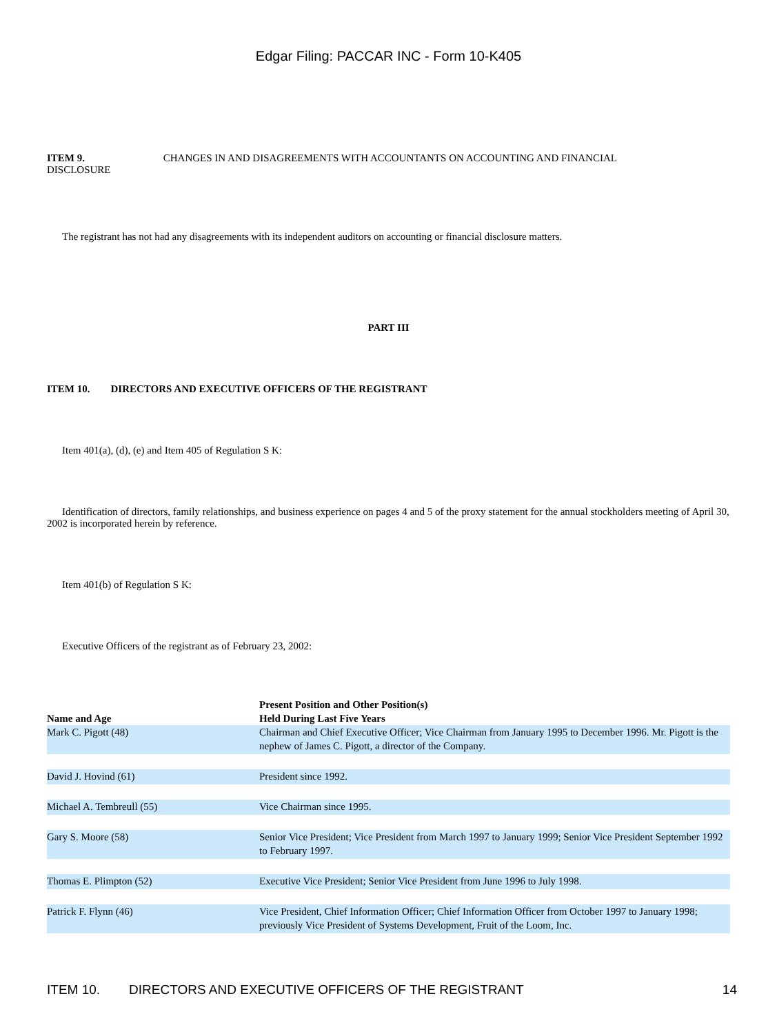Edgar Filing: PACCAR INC - Form 10-K405
ITEM 9. CHANGES IN AND DISAGREEMENTS WITH ACCOUNTANTS ON ACCOUNTING AND FINANCIAL
DISCLOSURE
The registrant has not had any disagreements with its independent auditors on accounting or financial disclosure matters.
PART III
ITEM 10. DIRECTORS AND EXECUTIVE OFFICERS OF THE REGISTRANT
Item 401(a), (d), (e) and Item 405 of Regulation S K:
Identification of directors, family relationships, and business experience on pages 4 and 5 of the proxy statement for the annual stockholders meeting of April 30, 2002 is incorporated herein by reference.
Item 401(b) of Regulation S K:
Executive Officers of the registrant as of February 23, 2002:
| Name and Age | Present Position and Other Position(s) Held During Last Five Years |
| --- | --- |
| Mark C. Pigott (48) | Chairman and Chief Executive Officer; Vice Chairman from January 1995 to December 1996. Mr. Pigott is the nephew of James C. Pigott, a director of the Company. |
| David J. Hovind (61) | President since 1992. |
| Michael A. Tembreull (55) | Vice Chairman since 1995. |
| Gary S. Moore (58) | Senior Vice President; Vice President from March 1997 to January 1999; Senior Vice President September 1992 to February 1997. |
| Thomas E. Plimpton (52) | Executive Vice President; Senior Vice President from June 1996 to July 1998. |
| Patrick F. Flynn (46) | Vice President, Chief Information Officer; Chief Information Officer from October 1997 to January 1998; previously Vice President of Systems Development, Fruit of the Loom, Inc. |
ITEM 10. DIRECTORS AND EXECUTIVE OFFICERS OF THE REGISTRANT 14